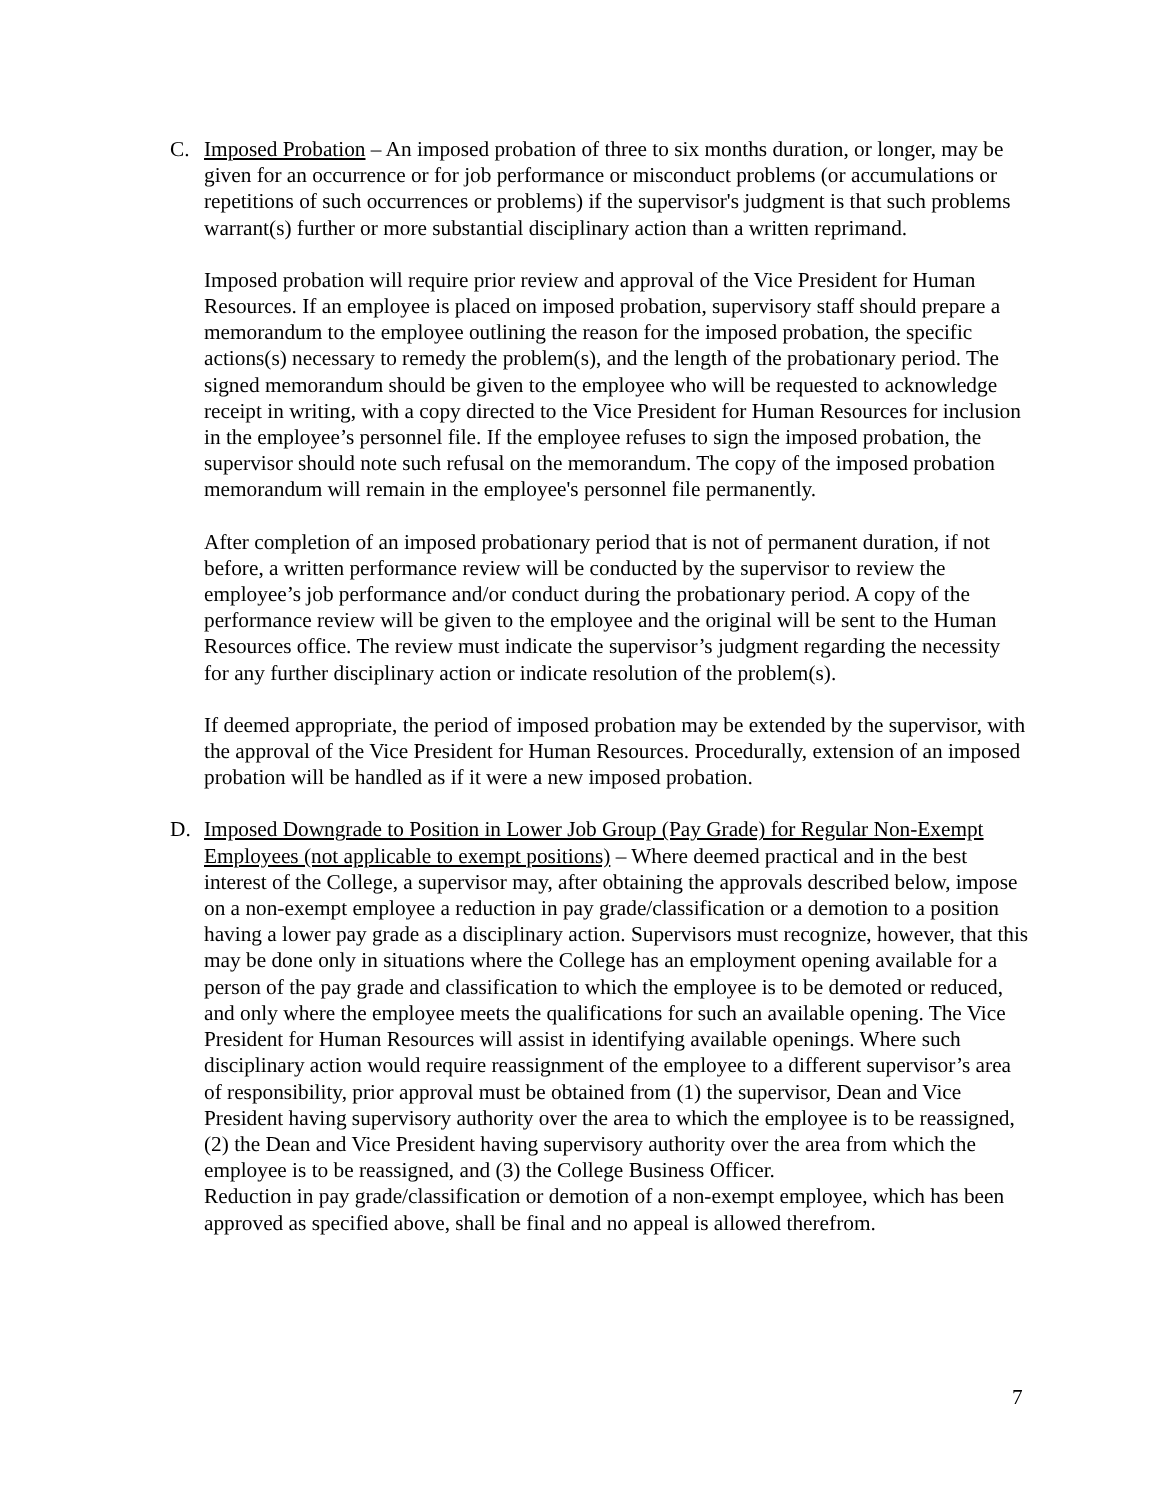C. Imposed Probation – An imposed probation of three to six months duration, or longer, may be given for an occurrence or for job performance or misconduct problems (or accumulations or repetitions of such occurrences or problems) if the supervisor's judgment is that such problems warrant(s) further or more substantial disciplinary action than a written reprimand.
Imposed probation will require prior review and approval of the Vice President for Human Resources. If an employee is placed on imposed probation, supervisory staff should prepare a memorandum to the employee outlining the reason for the imposed probation, the specific actions(s) necessary to remedy the problem(s), and the length of the probationary period. The signed memorandum should be given to the employee who will be requested to acknowledge receipt in writing, with a copy directed to the Vice President for Human Resources for inclusion in the employee’s personnel file. If the employee refuses to sign the imposed probation, the supervisor should note such refusal on the memorandum. The copy of the imposed probation memorandum will remain in the employee's personnel file permanently.
After completion of an imposed probationary period that is not of permanent duration, if not before, a written performance review will be conducted by the supervisor to review the employee’s job performance and/or conduct during the probationary period. A copy of the performance review will be given to the employee and the original will be sent to the Human Resources office. The review must indicate the supervisor’s judgment regarding the necessity for any further disciplinary action or indicate resolution of the problem(s).
If deemed appropriate, the period of imposed probation may be extended by the supervisor, with the approval of the Vice President for Human Resources. Procedurally, extension of an imposed probation will be handled as if it were a new imposed probation.
D. Imposed Downgrade to Position in Lower Job Group (Pay Grade) for Regular Non-Exempt Employees (not applicable to exempt positions) – Where deemed practical and in the best interest of the College, a supervisor may, after obtaining the approvals described below, impose on a non-exempt employee a reduction in pay grade/classification or a demotion to a position having a lower pay grade as a disciplinary action. Supervisors must recognize, however, that this may be done only in situations where the College has an employment opening available for a person of the pay grade and classification to which the employee is to be demoted or reduced, and only where the employee meets the qualifications for such an available opening. The Vice President for Human Resources will assist in identifying available openings. Where such disciplinary action would require reassignment of the employee to a different supervisor’s area of responsibility, prior approval must be obtained from (1) the supervisor, Dean and Vice President having supervisory authority over the area to which the employee is to be reassigned, (2) the Dean and Vice President having supervisory authority over the area from which the employee is to be reassigned, and (3) the College Business Officer.
Reduction in pay grade/classification or demotion of a non-exempt employee, which has been approved as specified above, shall be final and no appeal is allowed therefrom.
7